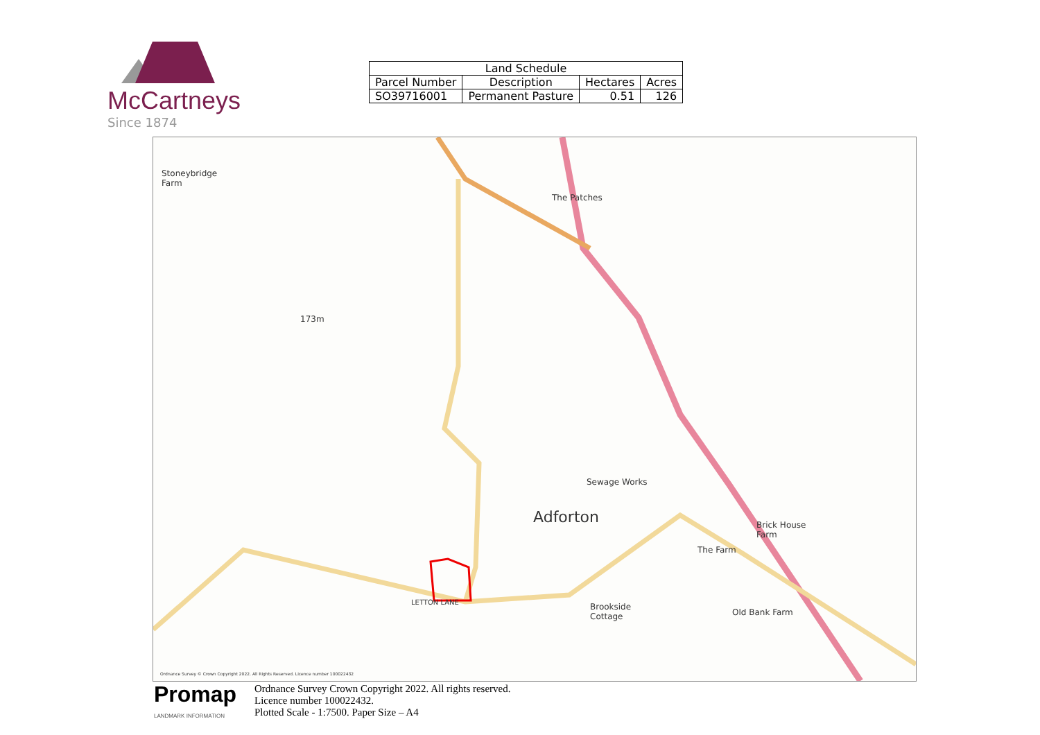McCartneys
Since 1874
| Land Schedule | | | |
| --- | --- | --- | --- |
| Parcel Number | Description | Hectares | Acres |
| SO39716001 | Permanent Pasture | 0.51 | 126 |
Stoneybridge
Farm
The Patches
173m
Sewage Works
Adforton
Brick House
Farm
The Farm
Brookside
Cottage
Old Bank Farm
LETTON LANE
Ordnance Survey © Crown Copyright 2022. All Rights Reserved. Licence number 100022432
Promap
LANDMARK INFORMATION
Ordnance Survey Crown Copyright 2022. All rights reserved.
Licence number 100022432.
Plotted Scale - 1:7500. Paper Size – A4